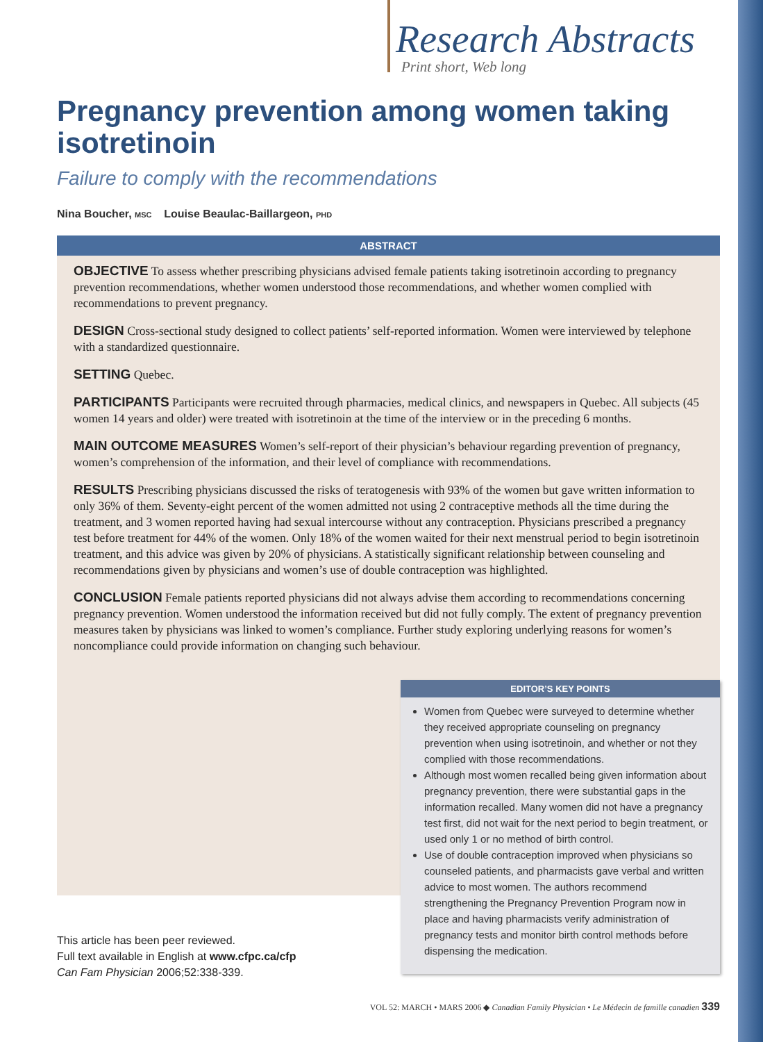Research Abstracts
Print short, Web long
Pregnancy prevention among women taking isotretinoin
Failure to comply with the recommendations
Nina Boucher, MSC Louise Beaulac-Baillargeon, PHD
ABSTRACT
OBJECTIVE To assess whether prescribing physicians advised female patients taking isotretinoin according to pregnancy prevention recommendations, whether women understood those recommendations, and whether women complied with recommendations to prevent pregnancy.
DESIGN Cross-sectional study designed to collect patients’ self-reported information. Women were interviewed by telephone with a standardized questionnaire.
SETTING Quebec.
PARTICIPANTS Participants were recruited through pharmacies, medical clinics, and newspapers in Quebec. All subjects (45 women 14 years and older) were treated with isotretinoin at the time of the interview or in the preceding 6 months.
MAIN OUTCOME MEASURES Women’s self-report of their physician’s behaviour regarding prevention of pregnancy, women’s comprehension of the information, and their level of compliance with recommendations.
RESULTS Prescribing physicians discussed the risks of teratogenesis with 93% of the women but gave written information to only 36% of them. Seventy-eight percent of the women admitted not using 2 contraceptive methods all the time during the treatment, and 3 women reported having had sexual intercourse without any contraception. Physicians prescribed a pregnancy test before treatment for 44% of the women. Only 18% of the women waited for their next menstrual period to begin isotretinoin treatment, and this advice was given by 20% of physicians. A statistically significant relationship between counseling and recommendations given by physicians and women’s use of double contraception was highlighted.
CONCLUSION Female patients reported physicians did not always advise them according to recommendations concerning pregnancy prevention. Women understood the information received but did not fully comply. The extent of pregnancy prevention measures taken by physicians was linked to women’s compliance. Further study exploring underlying reasons for women’s noncompliance could provide information on changing such behaviour.
EDITOR’S KEY POINTS
Women from Quebec were surveyed to determine whether they received appropriate counseling on pregnancy prevention when using isotretinoin, and whether or not they complied with those recommendations.
Although most women recalled being given information about pregnancy prevention, there were substantial gaps in the information recalled. Many women did not have a pregnancy test first, did not wait for the next period to begin treatment, or used only 1 or no method of birth control.
Use of double contraception improved when physicians so counseled patients, and pharmacists gave verbal and written advice to most women. The authors recommend strengthening the Pregnancy Prevention Program now in place and having pharmacists verify administration of pregnancy tests and monitor birth control methods before dispensing the medication.
This article has been peer reviewed.
Full text available in English at www.cfpc.ca/cfp
Can Fam Physician 2006;52:338-339.
VOL 52: MARCH • MARS 2006 ◆ Canadian Family Physician • Le Médecin de famille canadien 339